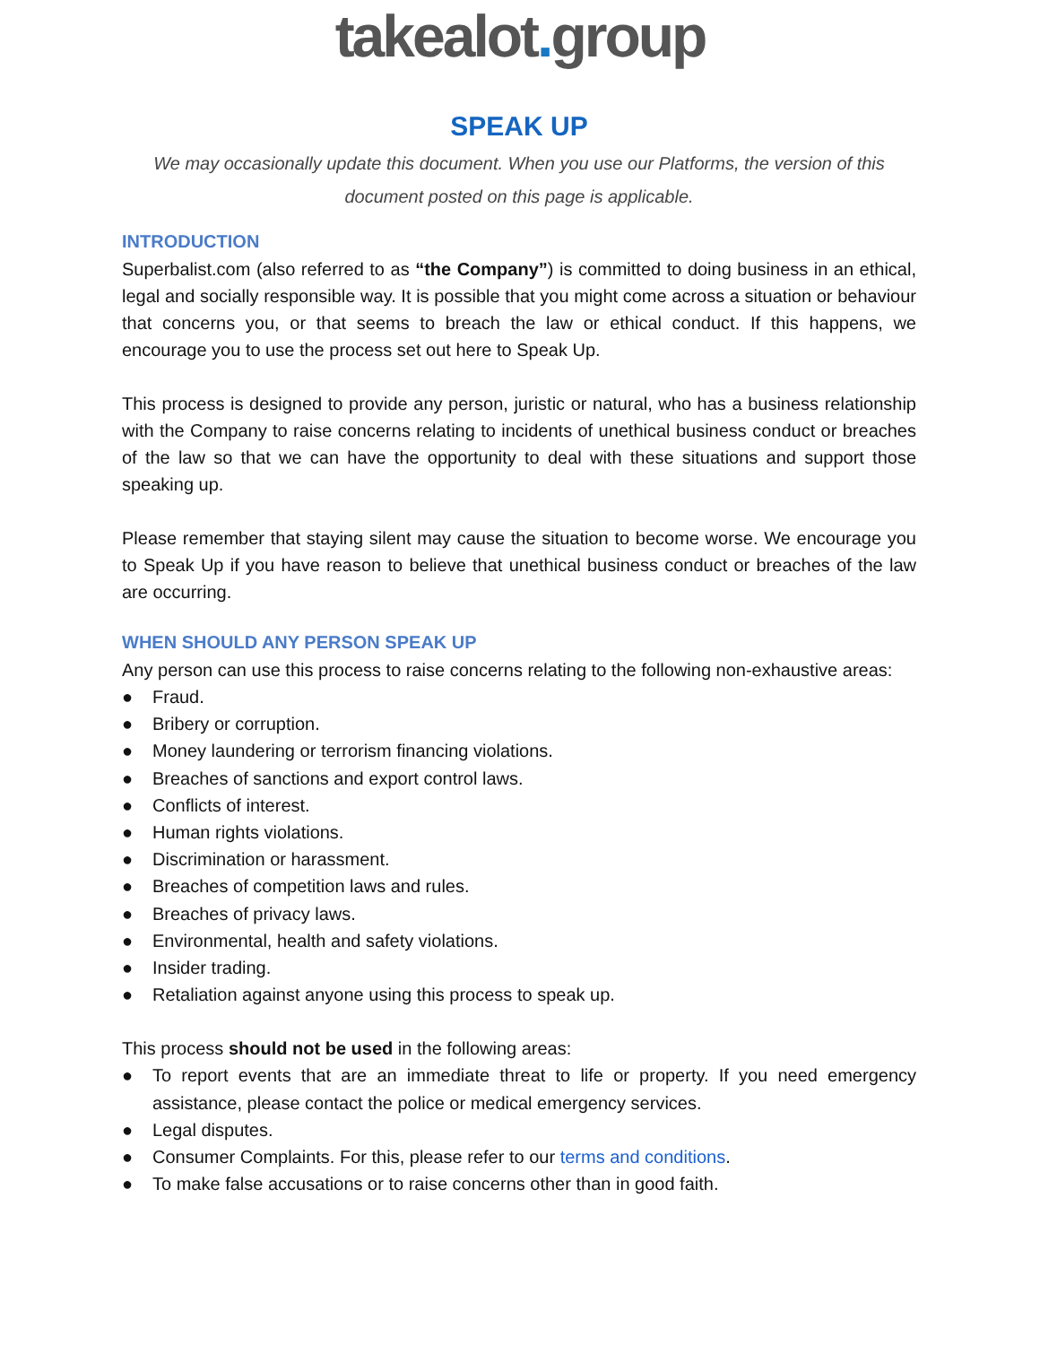takealot. group
SPEAK UP
We may occasionally update this document. When you use our Platforms, the version of this document posted on this page is applicable.
INTRODUCTION
Superbalist.com (also referred to as “the Company”) is committed to doing business in an ethical, legal and socially responsible way. It is possible that you might come across a situation or behaviour that concerns you, or that seems to breach the law or ethical conduct. If this happens, we encourage you to use the process set out here to Speak Up.
This process is designed to provide any person, juristic or natural, who has a business relationship with the Company to raise concerns relating to incidents of unethical business conduct or breaches of the law so that we can have the opportunity to deal with these situations and support those speaking up.
Please remember that staying silent may cause the situation to become worse. We encourage you to Speak Up if you have reason to believe that unethical business conduct or breaches of the law are occurring.
WHEN SHOULD ANY PERSON SPEAK UP
Any person can use this process to raise concerns relating to the following non-exhaustive areas:
● Fraud.
● Bribery or corruption.
● Money laundering or terrorism financing violations.
● Breaches of sanctions and export control laws.
● Conflicts of interest.
● Human rights violations.
● Discrimination or harassment.
● Breaches of competition laws and rules.
● Breaches of privacy laws.
● Environmental, health and safety violations.
● Insider trading.
● Retaliation against anyone using this process to speak up.
This process should not be used in the following areas:
● To report events that are an immediate threat to life or property. If you need emergency assistance, please contact the police or medical emergency services.
● Legal disputes.
● Consumer Complaints. For this, please refer to our terms and conditions.
● To make false accusations or to raise concerns other than in good faith.